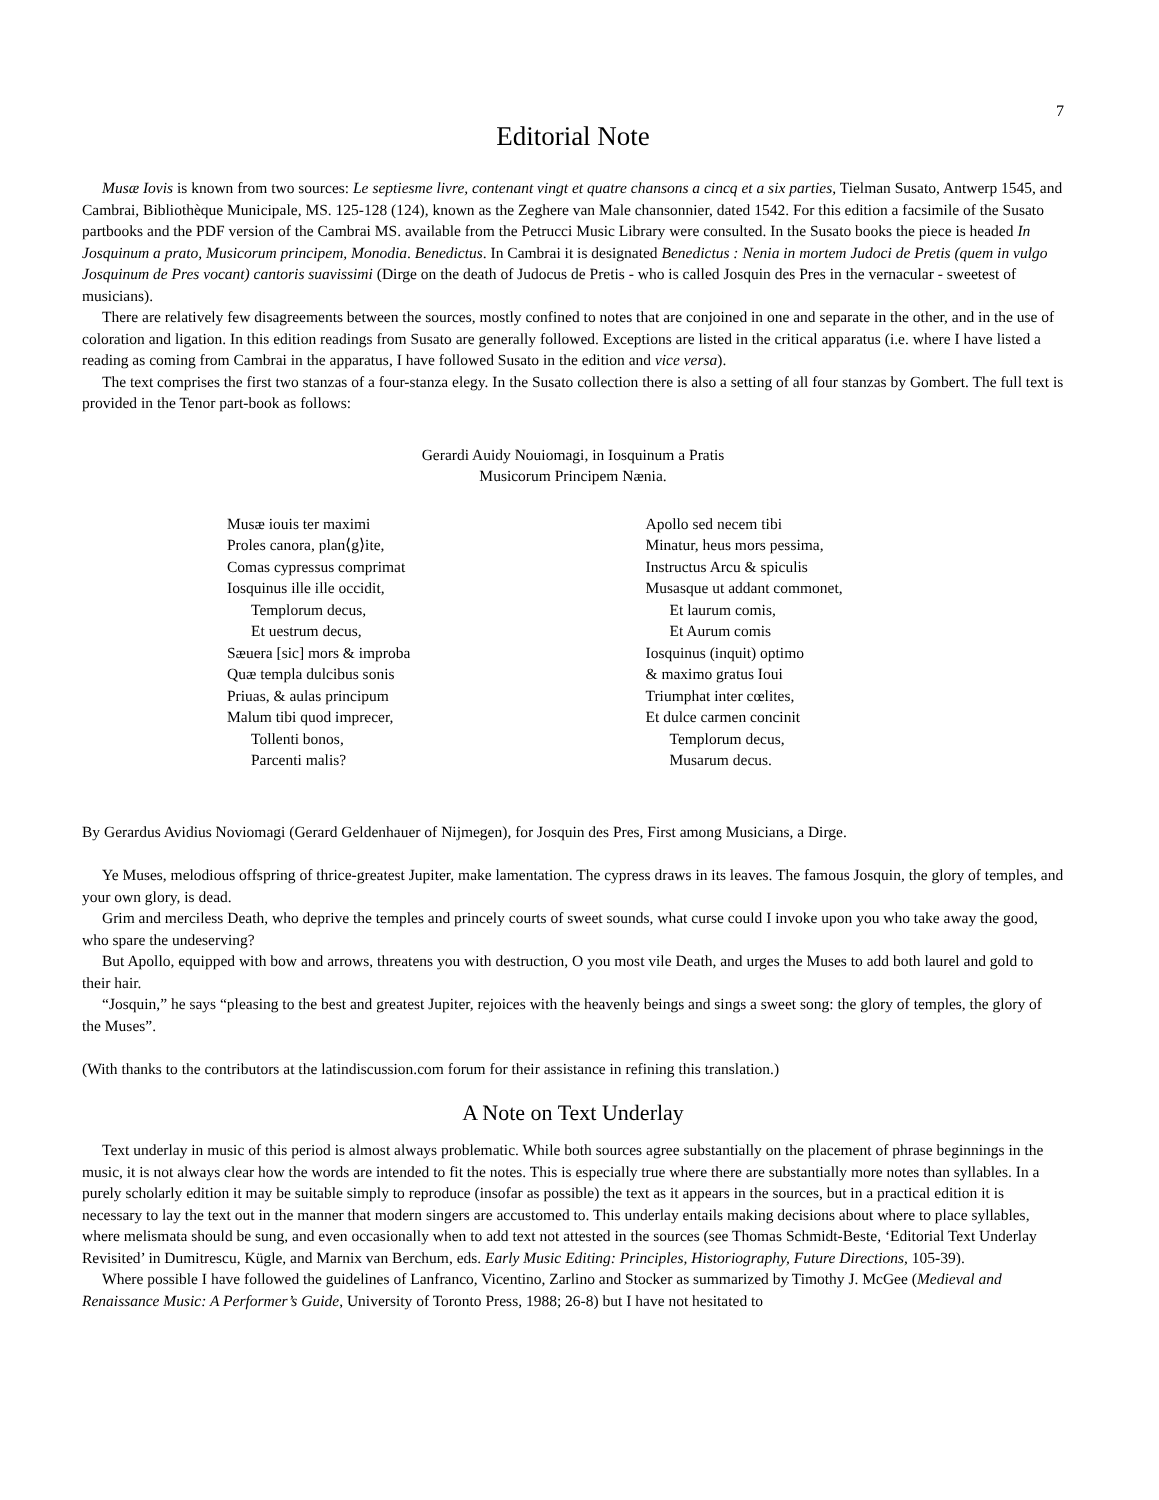7
Editorial Note
Musæ Iovis is known from two sources: Le septiesme livre, contenant vingt et quatre chansons a cincq et a six parties, Tielman Susato, Antwerp 1545, and Cambrai, Bibliothèque Municipale, MS. 125-128 (124), known as the Zeghere van Male chansonnier, dated 1542. For this edition a facsimile of the Susato partbooks and the PDF version of the Cambrai MS. available from the Petrucci Music Library were consulted. In the Susato books the piece is headed In Josquinum a prato, Musicorum principem, Monodia. Benedictus. In Cambrai it is designated Benedictus : Nenia in mortem Judoci de Pretis (quem in vulgo Josquinum de Pres vocant) cantoris suavissimi (Dirge on the death of Judocus de Pretis - who is called Josquin des Pres in the vernacular - sweetest of musicians).
There are relatively few disagreements between the sources, mostly confined to notes that are conjoined in one and separate in the other, and in the use of coloration and ligation. In this edition readings from Susato are generally followed. Exceptions are listed in the critical apparatus (i.e. where I have listed a reading as coming from Cambrai in the apparatus, I have followed Susato in the edition and vice versa).
The text comprises the first two stanzas of a four-stanza elegy. In the Susato collection there is also a setting of all four stanzas by Gombert. The full text is provided in the Tenor part-book as follows:
Gerardi Auidy Nouiomagi, in Iosquinum a Pratis
Musicorum Principem Nænia.
Musæ iouis ter maximi
Proles canora, plan⟨g⟩ite,
Comas cypressus comprimat
Iosquinus ille ille occidit,
Templorum decus,
Et uestrum decus,
Sæuera [sic] mors & improba
Quæ templa dulcibus sonis
Priuas, & aulas principum
Malum tibi quod imprecer,
Tollenti bonos,
Parcenti malis?
Apollo sed necem tibi
Minatur, heus mors pessima,
Instructus Arcu & spiculis
Musasque ut addant commonet,
Et laurum comis,
Et Aurum comis
Iosquinus (inquit) optimo
& maximo gratus Ioui
Triumphat inter cœlites,
Et dulce carmen concinit
Templorum decus,
Musarum decus.
By Gerardus Avidius Noviomagi (Gerard Geldenhauer of Nijmegen), for Josquin des Pres, First among Musicians, a Dirge.
Ye Muses, melodious offspring of thrice-greatest Jupiter, make lamentation. The cypress draws in its leaves. The famous Josquin, the glory of temples, and your own glory, is dead.
Grim and merciless Death, who deprive the temples and princely courts of sweet sounds, what curse could I invoke upon you who take away the good, who spare the undeserving?
But Apollo, equipped with bow and arrows, threatens you with destruction, O you most vile Death, and urges the Muses to add both laurel and gold to their hair.
“Josquin,” he says “pleasing to the best and greatest Jupiter, rejoices with the heavenly beings and sings a sweet song: the glory of temples, the glory of the Muses”.
(With thanks to the contributors at the latindiscussion.com forum for their assistance in refining this translation.)
A Note on Text Underlay
Text underlay in music of this period is almost always problematic. While both sources agree substantially on the placement of phrase beginnings in the music, it is not always clear how the words are intended to fit the notes. This is especially true where there are substantially more notes than syllables. In a purely scholarly edition it may be suitable simply to reproduce (insofar as possible) the text as it appears in the sources, but in a practical edition it is necessary to lay the text out in the manner that modern singers are accustomed to. This underlay entails making decisions about where to place syllables, where melismata should be sung, and even occasionally when to add text not attested in the sources (see Thomas Schmidt-Beste, ‘Editorial Text Underlay Revisited’ in Dumitrescu, Kügle, and Marnix van Berchum, eds. Early Music Editing: Principles, Historiography, Future Directions, 105-39).
Where possible I have followed the guidelines of Lanfranco, Vicentino, Zarlino and Stocker as summarized by Timothy J. McGee (Medieval and Renaissance Music: A Performer’s Guide, University of Toronto Press, 1988; 26-8) but I have not hesitated to